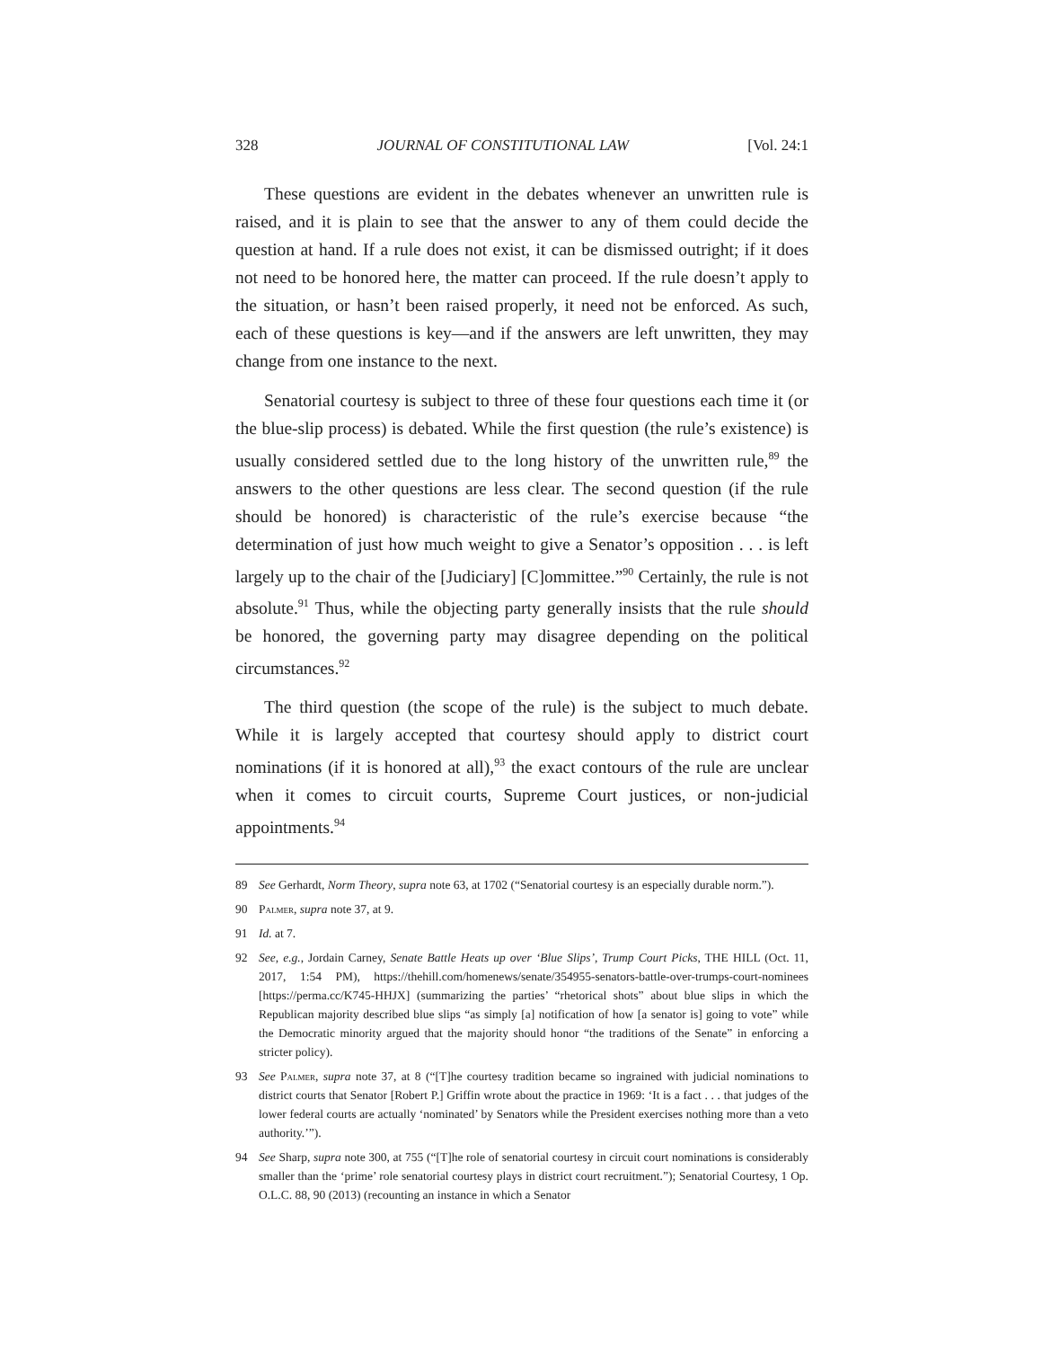328 JOURNAL OF CONSTITUTIONAL LAW [Vol. 24:1
These questions are evident in the debates whenever an unwritten rule is raised, and it is plain to see that the answer to any of them could decide the question at hand. If a rule does not exist, it can be dismissed outright; if it does not need to be honored here, the matter can proceed. If the rule doesn’t apply to the situation, or hasn’t been raised properly, it need not be enforced. As such, each of these questions is key—and if the answers are left unwritten, they may change from one instance to the next.
Senatorial courtesy is subject to three of these four questions each time it (or the blue-slip process) is debated. While the first question (the rule’s existence) is usually considered settled due to the long history of the unwritten rule,<sup>89</sup> the answers to the other questions are less clear. The second question (if the rule should be honored) is characteristic of the rule’s exercise because “the determination of just how much weight to give a Senator’s opposition . . . is left largely up to the chair of the [Judiciary] [C]ommittee.”<sup>90</sup> Certainly, the rule is not absolute.<sup>91</sup> Thus, while the objecting party generally insists that the rule should be honored, the governing party may disagree depending on the political circumstances.<sup>92</sup>
The third question (the scope of the rule) is the subject to much debate. While it is largely accepted that courtesy should apply to district court nominations (if it is honored at all),<sup>93</sup> the exact contours of the rule are unclear when it comes to circuit courts, Supreme Court justices, or non-judicial appointments.<sup>94</sup>
89 See Gerhardt, Norm Theory, supra note 63, at 1702 (“Senatorial courtesy is an especially durable norm.”).
90 Palmer, supra note 37, at 9.
91 Id. at 7.
92 See, e.g., Jordain Carney, Senate Battle Heats up over ‘Blue Slips’, Trump Court Picks, THE HILL (Oct. 11, 2017, 1:54 PM), https://thehill.com/homenews/senate/354955-senators-battle-over-trumps-court-nominees [https://perma.cc/K745-HHJX] (summarizing the parties’ “rhetorical shots” about blue slips in which the Republican majority described blue slips “as simply [a] notification of how [a senator is] going to vote” while the Democratic minority argued that the majority should honor “the traditions of the Senate” in enforcing a stricter policy).
93 See Palmer, supra note 37, at 8 (“[T]he courtesy tradition became so ingrained with judicial nominations to district courts that Senator [Robert P.] Griffin wrote about the practice in 1969: ‘It is a fact . . . that judges of the lower federal courts are actually ‘nominated’ by Senators while the President exercises nothing more than a veto authority.’”).
94 See Sharp, supra note 300, at 755 (“[T]he role of senatorial courtesy in circuit court nominations is considerably smaller than the ‘prime’ role senatorial courtesy plays in district court recruitment.”); Senatorial Courtesy, 1 Op. O.L.C. 88, 90 (2013) (recounting an instance in which a Senator